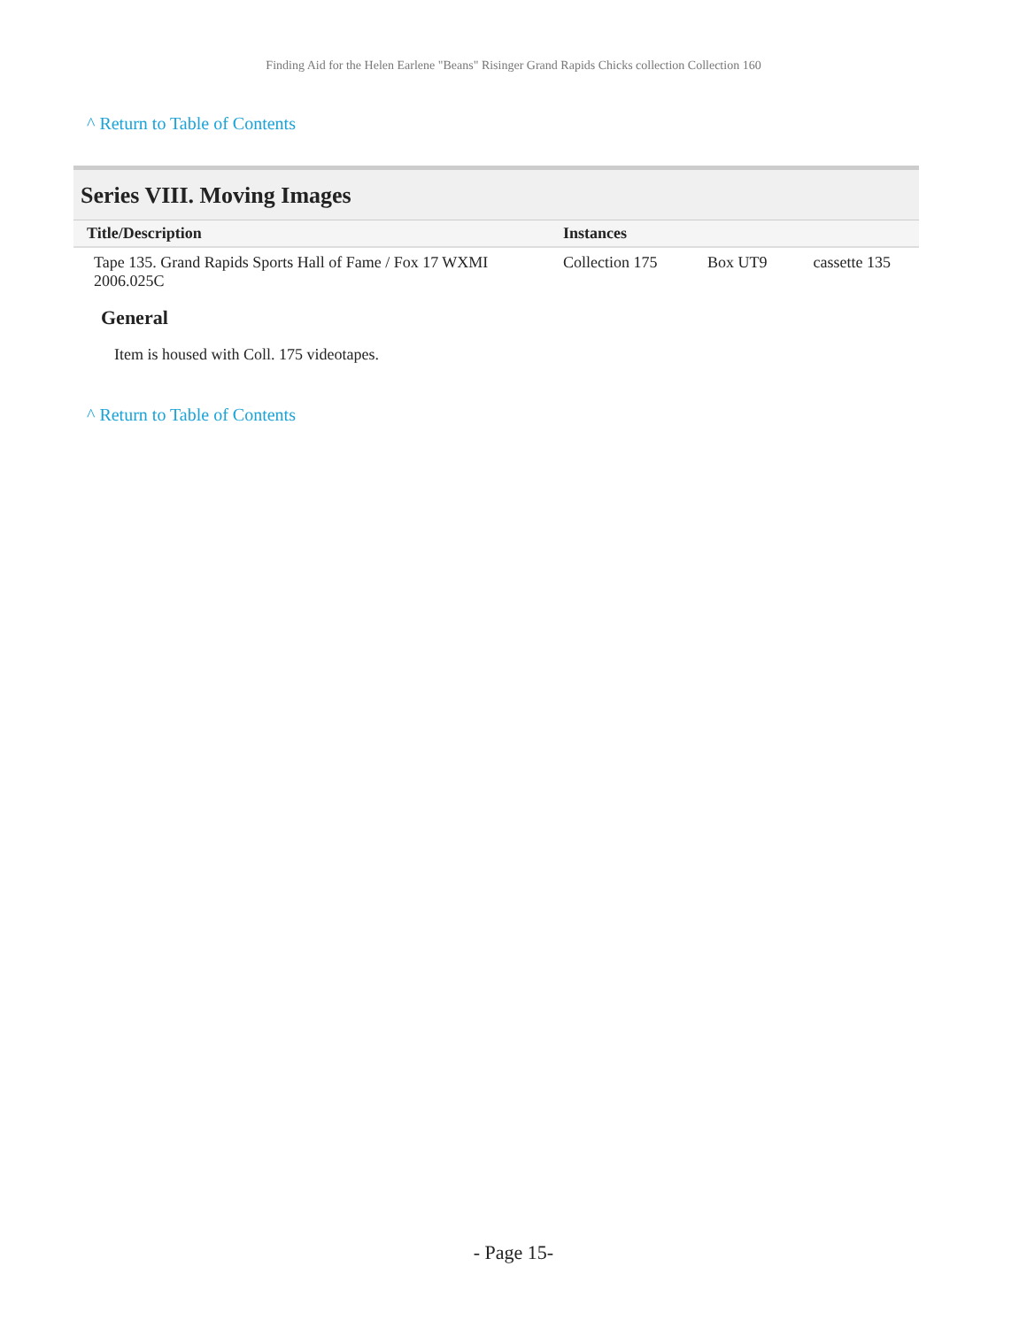Finding Aid for the Helen Earlene "Beans" Risinger Grand Rapids Chicks collection Collection 160
^ Return to Table of Contents
Series VIII. Moving Images
| Title/Description | Instances | | |
| --- | --- | --- | --- |
| Tape 135. Grand Rapids Sports Hall of Fame / Fox 17 WXMI 2006.025C | Collection 175 | Box UT9 | cassette 135 |
General
Item is housed with Coll. 175 videotapes.
^ Return to Table of Contents
- Page 15-